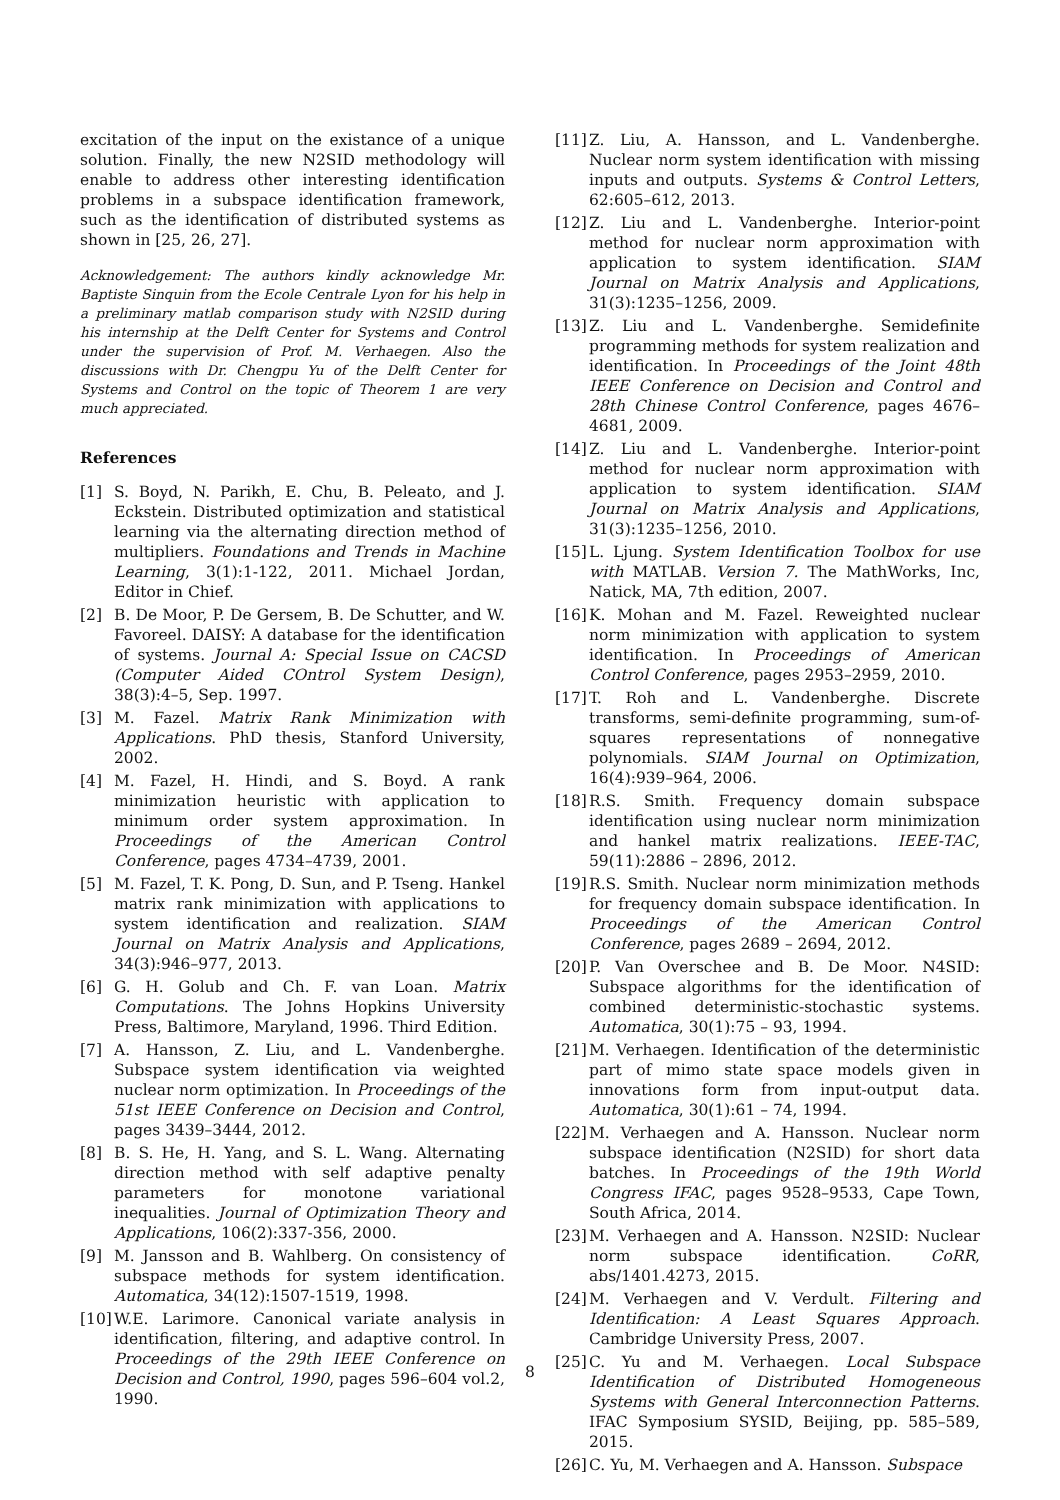excitation of the input on the existance of a unique solution. Finally, the new N2SID methodology will enable to address other interesting identification problems in a subspace identification framework, such as the identification of distributed systems as shown in [25, 26, 27].
Acknowledgement: The authors kindly acknowledge Mr. Baptiste Sinquin from the Ecole Centrale Lyon for his help in a preliminary matlab comparison study with N2SID during his internship at the Delft Center for Systems and Control under the supervision of Prof. M. Verhaegen. Also the discussions with Dr. Chengpu Yu of the Delft Center for Systems and Control on the topic of Theorem 1 are very much appreciated.
References
[1] S. Boyd, N. Parikh, E. Chu, B. Peleato, and J. Eckstein. Distributed optimization and statistical learning via the alternating direction method of multipliers. Foundations and Trends in Machine Learning, 3(1):1-122, 2011. Michael Jordan, Editor in Chief.
[2] B. De Moor, P. De Gersem, B. De Schutter, and W. Favoreel. DAISY: A database for the identification of systems. Journal A: Special Issue on CACSD (Computer Aided COntrol System Design), 38(3):4–5, Sep. 1997.
[3] M. Fazel. Matrix Rank Minimization with Applications. PhD thesis, Stanford University, 2002.
[4] M. Fazel, H. Hindi, and S. Boyd. A rank minimization heuristic with application to minimum order system approximation. In Proceedings of the American Control Conference, pages 4734–4739, 2001.
[5] M. Fazel, T. K. Pong, D. Sun, and P. Tseng. Hankel matrix rank minimization with applications to system identification and realization. SIAM Journal on Matrix Analysis and Applications, 34(3):946–977, 2013.
[6] G. H. Golub and Ch. F. van Loan. Matrix Computations. The Johns Hopkins University Press, Baltimore, Maryland, 1996. Third Edition.
[7] A. Hansson, Z. Liu, and L. Vandenberghe. Subspace system identification via weighted nuclear norm optimization. In Proceedings of the 51st IEEE Conference on Decision and Control, pages 3439–3444, 2012.
[8] B. S. He, H. Yang, and S. L. Wang. Alternating direction method with self adaptive penalty parameters for monotone variational inequalities. Journal of Optimization Theory and Applications, 106(2):337-356, 2000.
[9] M. Jansson and B. Wahlberg. On consistency of subspace methods for system identification. Automatica, 34(12):1507-1519, 1998.
[10] W.E. Larimore. Canonical variate analysis in identification, filtering, and adaptive control. In Proceedings of the 29th IEEE Conference on Decision and Control, 1990, pages 596–604 vol.2, 1990.
[11] Z. Liu, A. Hansson, and L. Vandenberghe. Nuclear norm system identification with missing inputs and outputs. Systems & Control Letters, 62:605–612, 2013.
[12] Z. Liu and L. Vandenberghe. Interior-point method for nuclear norm approximation with application to system identification. SIAM Journal on Matrix Analysis and Applications, 31(3):1235–1256, 2009.
[13] Z. Liu and L. Vandenberghe. Semidefinite programming methods for system realization and identification. In Proceedings of the Joint 48th IEEE Conference on Decision and Control and 28th Chinese Control Conference, pages 4676–4681, 2009.
[14] Z. Liu and L. Vandenberghe. Interior-point method for nuclear norm approximation with application to system identification. SIAM Journal on Matrix Analysis and Applications, 31(3):1235–1256, 2010.
[15] L. Ljung. System Identification Toolbox for use with MATLAB. Version 7. The MathWorks, Inc, Natick, MA, 7th edition, 2007.
[16] K. Mohan and M. Fazel. Reweighted nuclear norm minimization with application to system identification. In Proceedings of American Control Conference, pages 2953–2959, 2010.
[17] T. Roh and L. Vandenberghe. Discrete transforms, semi-definite programming, sum-of-squares representations of nonnegative polynomials. SIAM Journal on Optimization, 16(4):939–964, 2006.
[18] R.S. Smith. Frequency domain subspace identification using nuclear norm minimization and hankel matrix realizations. IEEE-TAC, 59(11):2886 – 2896, 2012.
[19] R.S. Smith. Nuclear norm minimization methods for frequency domain subspace identification. In Proceedings of the American Control Conference, pages 2689 – 2694, 2012.
[20] P. Van Overschee and B. De Moor. N4SID: Subspace algorithms for the identification of combined deterministic-stochastic systems. Automatica, 30(1):75 – 93, 1994.
[21] M. Verhaegen. Identification of the deterministic part of mimo state space models given in innovations form from input-output data. Automatica, 30(1):61 – 74, 1994.
[22] M. Verhaegen and A. Hansson. Nuclear norm subspace identification (N2SID) for short data batches. In Proceedings of the 19th World Congress IFAC, pages 9528–9533, Cape Town, South Africa, 2014.
[23] M. Verhaegen and A. Hansson. N2SID: Nuclear norm subspace identification. CoRR, abs/1401.4273, 2015.
[24] M. Verhaegen and V. Verdult. Filtering and Identification: A Least Squares Approach. Cambridge University Press, 2007.
[25] C. Yu and M. Verhaegen. Local Subspace Identification of Distributed Homogeneous Systems with General Interconnection Patterns. IFAC Symposium SYSID, Beijing, pp. 585–589, 2015.
[26] C. Yu, M. Verhaegen and A. Hansson. Subspace
8